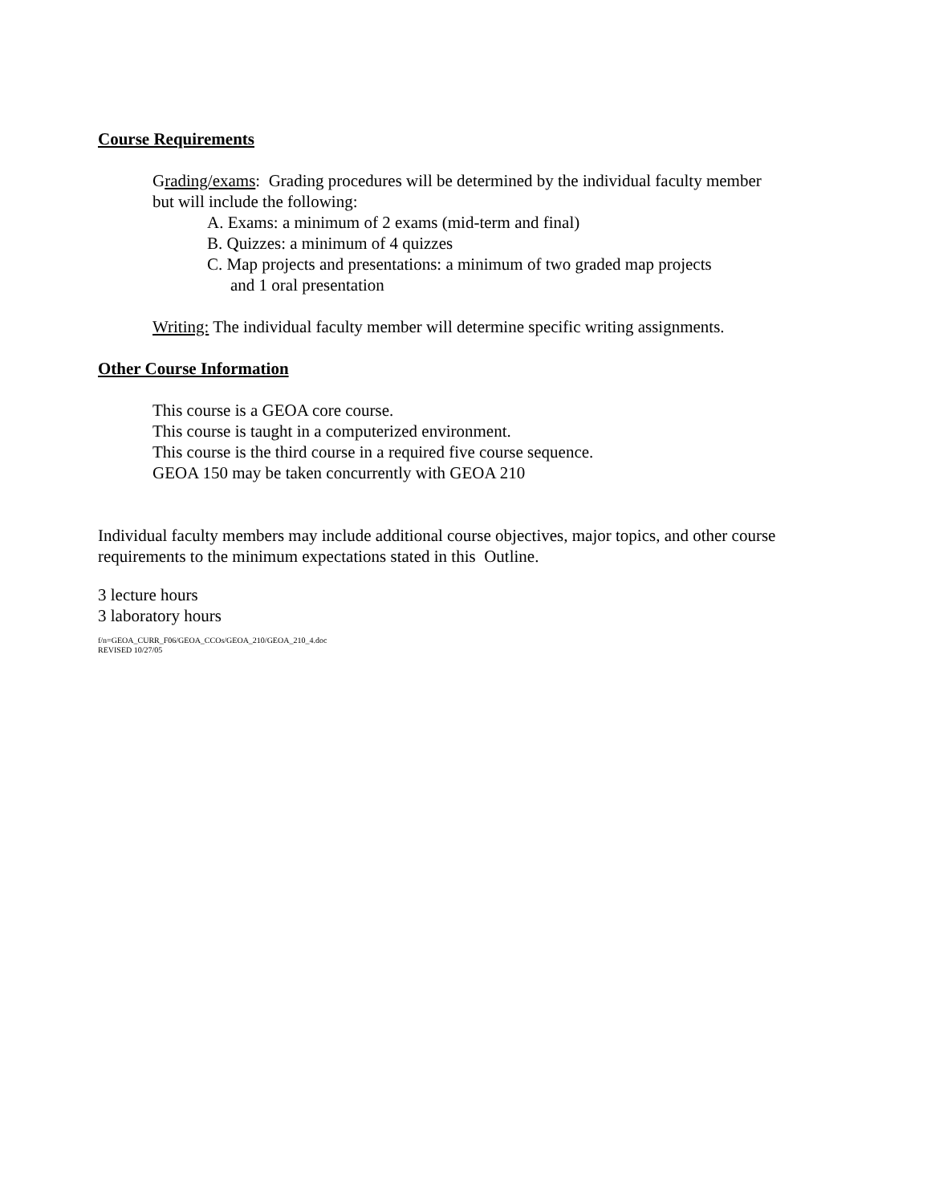Course Requirements
Grading/exams: Grading procedures will be determined by the individual faculty member
but will include the following:
A. Exams: a minimum of 2 exams (mid-term and final)
B. Quizzes: a minimum of 4 quizzes
C. Map projects and presentations: a minimum of two graded map projects
and 1 oral presentation
Writing: The individual faculty member will determine specific writing assignments.
Other Course Information
This course is a GEOA core course.
This course is taught in a computerized environment.
This course is the third course in a required five course sequence.
GEOA 150 may be taken concurrently with GEOA 210
Individual faculty members may include additional course objectives, major topics, and other course requirements to the minimum expectations stated in this Outline.
3 lecture hours
3 laboratory hours
f/n=GEOA_CURR_F06/GEOA_CCOs/GEOA_210/GEOA_210_4.doc
REVISED 10/27/05